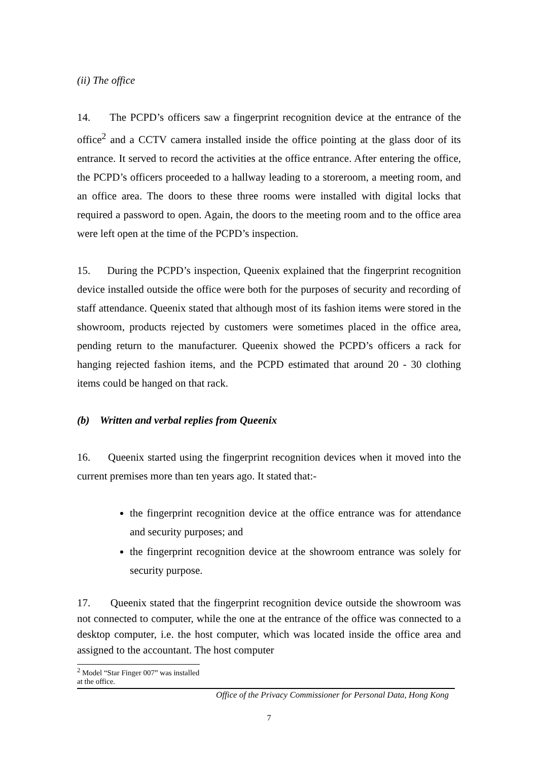(ii) The office
14. The PCPD’s officers saw a fingerprint recognition device at the entrance of the office<sup>2</sup> and a CCTV camera installed inside the office pointing at the glass door of its entrance. It served to record the activities at the office entrance. After entering the office, the PCPD’s officers proceeded to a hallway leading to a storeroom, a meeting room, and an office area. The doors to these three rooms were installed with digital locks that required a password to open. Again, the doors to the meeting room and to the office area were left open at the time of the PCPD’s inspection.
15. During the PCPD’s inspection, Queenix explained that the fingerprint recognition device installed outside the office were both for the purposes of security and recording of staff attendance. Queenix stated that although most of its fashion items were stored in the showroom, products rejected by customers were sometimes placed in the office area, pending return to the manufacturer. Queenix showed the PCPD’s officers a rack for hanging rejected fashion items, and the PCPD estimated that around 20 - 30 clothing items could be hanged on that rack.
(b) Written and verbal replies from Queenix
16. Queenix started using the fingerprint recognition devices when it moved into the current premises more than ten years ago. It stated that:-
the fingerprint recognition device at the office entrance was for attendance and security purposes; and
the fingerprint recognition device at the showroom entrance was solely for security purpose.
17. Queenix stated that the fingerprint recognition device outside the showroom was not connected to computer, while the one at the entrance of the office was connected to a desktop computer, i.e. the host computer, which was located inside the office area and assigned to the accountant. The host computer
<sup>2</sup> Model “Star Finger 007” was installed at the office.
Office of the Privacy Commissioner for Personal Data, Hong Kong
7